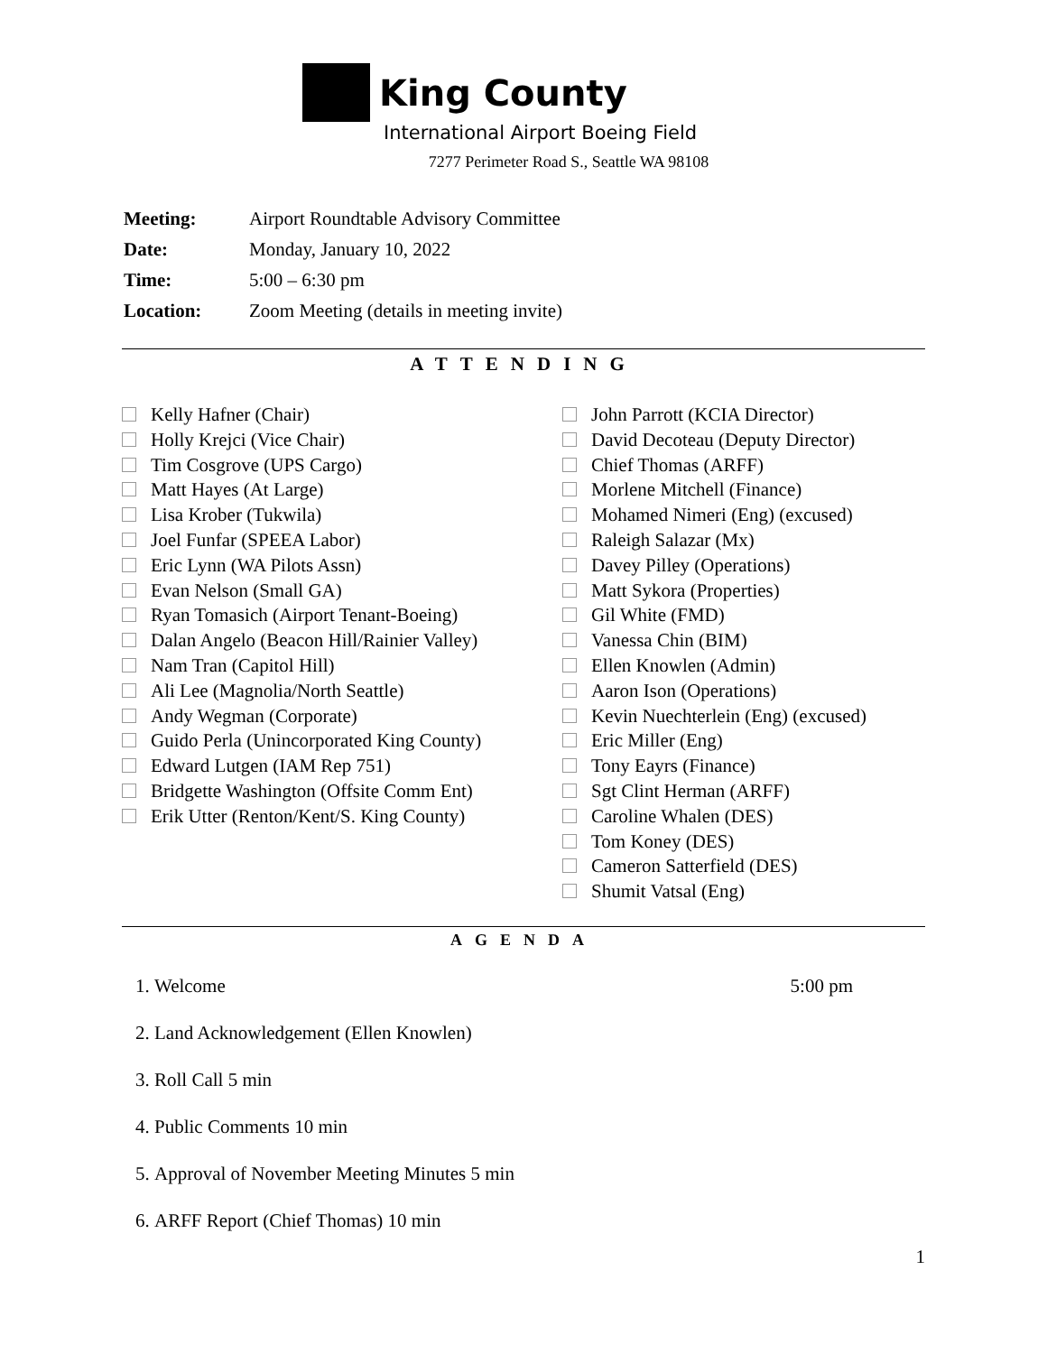King County
International Airport Boeing Field
7277 Perimeter Road S., Seattle WA 98108
| Meeting: | Airport Roundtable Advisory Committee |
| Date: | Monday, January 10, 2022 |
| Time: | 5:00 – 6:30 pm |
| Location: | Zoom Meeting (details in meeting invite) |
ATTENDING
Kelly Hafner (Chair)
Holly Krejci (Vice Chair)
Tim Cosgrove (UPS Cargo)
Matt Hayes (At Large)
Lisa Krober (Tukwila)
Joel Funfar (SPEEA Labor)
Eric Lynn (WA Pilots Assn)
Evan Nelson (Small GA)
Ryan Tomasich (Airport Tenant-Boeing)
Dalan Angelo (Beacon Hill/Rainier Valley)
Nam Tran (Capitol Hill)
Ali Lee (Magnolia/North Seattle)
Andy Wegman (Corporate)
Guido Perla (Unincorporated King County)
Edward Lutgen (IAM Rep 751)
Bridgette Washington (Offsite Comm Ent)
Erik Utter (Renton/Kent/S. King County)
John Parrott (KCIA Director)
David Decoteau (Deputy Director)
Chief Thomas (ARFF)
Morlene Mitchell (Finance)
Mohamed Nimeri (Eng) (excused)
Raleigh Salazar (Mx)
Davey Pilley (Operations)
Matt Sykora (Properties)
Gil White (FMD)
Vanessa Chin (BIM)
Ellen Knowlen (Admin)
Aaron Ison (Operations)
Kevin Nuechterlein (Eng) (excused)
Eric Miller (Eng)
Tony Eayrs (Finance)
Sgt Clint Herman (ARFF)
Caroline Whalen (DES)
Tom Koney (DES)
Cameron Satterfield (DES)
Shumit Vatsal (Eng)
AGENDA
1. Welcome 5:00 pm
2. Land Acknowledgement (Ellen Knowlen)
3. Roll Call 5 min
4. Public Comments 10 min
5. Approval of November Meeting Minutes 5 min
6. ARFF Report (Chief Thomas) 10 min
1